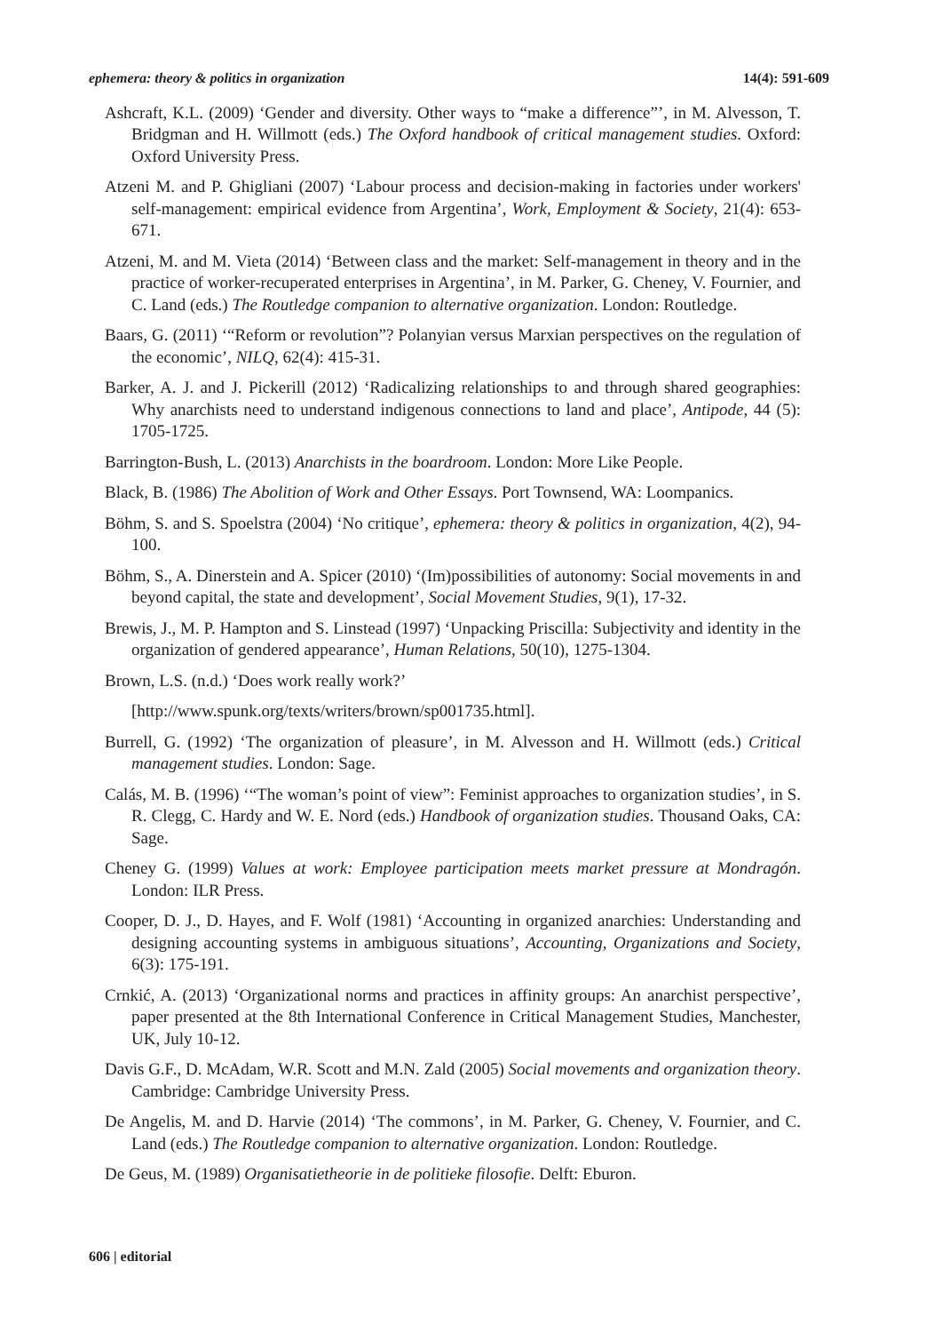ephemera: theory & politics in organization 14(4): 591-609
Ashcraft, K.L. (2009) ‘Gender and diversity. Other ways to “make a difference”’, in M. Alvesson, T. Bridgman and H. Willmott (eds.) The Oxford handbook of critical management studies. Oxford: Oxford University Press.
Atzeni M. and P. Ghigliani (2007) ‘Labour process and decision-making in factories under workers' self-management: empirical evidence from Argentina’, Work, Employment & Society, 21(4): 653-671.
Atzeni, M. and M. Vieta (2014) ‘Between class and the market: Self-management in theory and in the practice of worker-recuperated enterprises in Argentina’, in M. Parker, G. Cheney, V. Fournier, and C. Land (eds.) The Routledge companion to alternative organization. London: Routledge.
Baars, G. (2011) ‘“Reform or revolution”? Polanyian versus Marxian perspectives on the regulation of the economic’, NILQ, 62(4): 415-31.
Barker, A. J. and J. Pickerill (2012) ‘Radicalizing relationships to and through shared geographies: Why anarchists need to understand indigenous connections to land and place’, Antipode, 44 (5): 1705-1725.
Barrington-Bush, L. (2013) Anarchists in the boardroom. London: More Like People.
Black, B. (1986) The Abolition of Work and Other Essays. Port Townsend, WA: Loompanics.
Böhm, S. and S. Spoelstra (2004) ‘No critique’, ephemera: theory & politics in organization, 4(2), 94-100.
Böhm, S., A. Dinerstein and A. Spicer (2010) ‘(Im)possibilities of autonomy: Social movements in and beyond capital, the state and development’, Social Movement Studies, 9(1), 17-32.
Brewis, J., M. P. Hampton and S. Linstead (1997) ‘Unpacking Priscilla: Subjectivity and identity in the organization of gendered appearance’, Human Relations, 50(10), 1275-1304.
Brown, L.S. (n.d.) ‘Does work really work?’
[http://www.spunk.org/texts/writers/brown/sp001735.html].
Burrell, G. (1992) ‘The organization of pleasure’, in M. Alvesson and H. Willmott (eds.) Critical management studies. London: Sage.
Calás, M. B. (1996) ‘“The woman’s point of view”: Feminist approaches to organization studies’, in S. R. Clegg, C. Hardy and W. E. Nord (eds.) Handbook of organization studies. Thousand Oaks, CA: Sage.
Cheney G. (1999) Values at work: Employee participation meets market pressure at Mondragón. London: ILR Press.
Cooper, D. J., D. Hayes, and F. Wolf (1981) ‘Accounting in organized anarchies: Understanding and designing accounting systems in ambiguous situations’, Accounting, Organizations and Society, 6(3): 175-191.
Crnkić, A. (2013) ‘Organizational norms and practices in affinity groups: An anarchist perspective’, paper presented at the 8th International Conference in Critical Management Studies, Manchester, UK, July 10-12.
Davis G.F., D. McAdam, W.R. Scott and M.N. Zald (2005) Social movements and organization theory. Cambridge: Cambridge University Press.
De Angelis, M. and D. Harvie (2014) ‘The commons’, in M. Parker, G. Cheney, V. Fournier, and C. Land (eds.) The Routledge companion to alternative organization. London: Routledge.
De Geus, M. (1989) Organisatietheorie in de politieke filosofie. Delft: Eburon.
606 | editorial